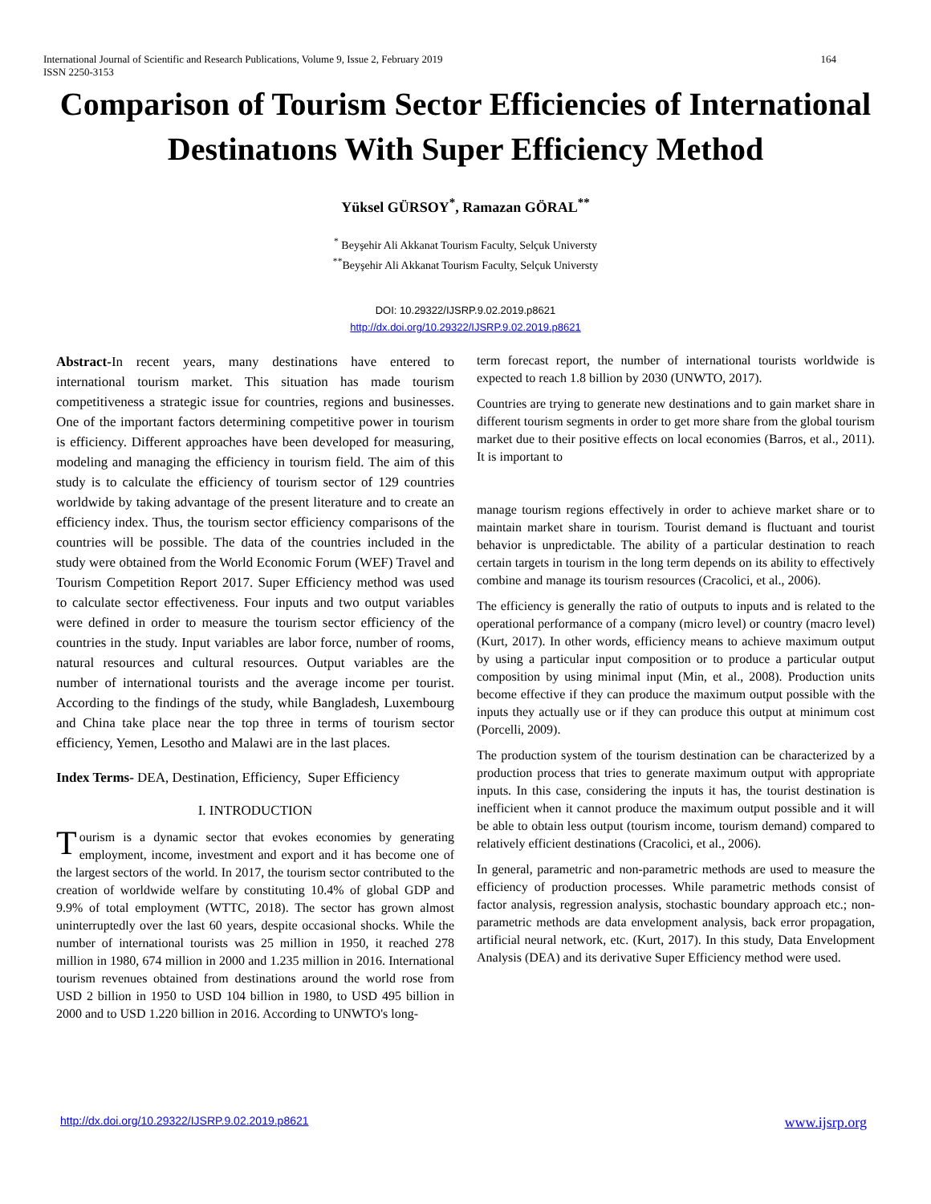International Journal of Scientific and Research Publications, Volume 9, Issue 2, February 2019 164
ISSN 2250-3153
Comparison of Tourism Sector Efficiencies of International Destinatıons With Super Efficiency Method
Yüksel GÜRSOY<sup>*</sup>, Ramazan GÖRAL<sup>**</sup>
<sup>*</sup> Beyşehir Ali Akkanat Tourism Faculty, Selçuk Universty
<sup>**</sup> Beyşehir Ali Akkanat Tourism Faculty, Selçuk Universty
DOI: 10.29322/IJSRP.9.02.2019.p8621
http://dx.doi.org/10.29322/IJSRP.9.02.2019.p8621
Abstract-In recent years, many destinations have entered to international tourism market. This situation has made tourism competitiveness a strategic issue for countries, regions and businesses. One of the important factors determining competitive power in tourism is efficiency. Different approaches have been developed for measuring, modeling and managing the efficiency in tourism field. The aim of this study is to calculate the efficiency of tourism sector of 129 countries worldwide by taking advantage of the present literature and to create an efficiency index. Thus, the tourism sector efficiency comparisons of the countries will be possible. The data of the countries included in the study were obtained from the World Economic Forum (WEF) Travel and Tourism Competition Report 2017. Super Efficiency method was used to calculate sector effectiveness. Four inputs and two output variables were defined in order to measure the tourism sector efficiency of the countries in the study. Input variables are labor force, number of rooms, natural resources and cultural resources. Output variables are the number of international tourists and the average income per tourist. According to the findings of the study, while Bangladesh, Luxembourg and China take place near the top three in terms of tourism sector efficiency, Yemen, Lesotho and Malawi are in the last places.
Index Terms- DEA, Destination, Efficiency, Super Efficiency
I. INTRODUCTION
Tourism is a dynamic sector that evokes economies by generating employment, income, investment and export and it has become one of the largest sectors of the world. In 2017, the tourism sector contributed to the creation of worldwide welfare by constituting 10.4% of global GDP and 9.9% of total employment (WTTC, 2018). The sector has grown almost uninterruptedly over the last 60 years, despite occasional shocks. While the number of international tourists was 25 million in 1950, it reached 278 million in 1980, 674 million in 2000 and 1.235 million in 2016. International tourism revenues obtained from destinations around the world rose from USD 2 billion in 1950 to USD 104 billion in 1980, to USD 495 billion in 2000 and to USD 1.220 billion in 2016. According to UNWTO's long-
term forecast report, the number of international tourists worldwide is expected to reach 1.8 billion by 2030 (UNWTO, 2017).
Countries are trying to generate new destinations and to gain market share in different tourism segments in order to get more share from the global tourism market due to their positive effects on local economies (Barros, et al., 2011). It is important to
manage tourism regions effectively in order to achieve market share or to maintain market share in tourism. Tourist demand is fluctuant and tourist behavior is unpredictable. The ability of a particular destination to reach certain targets in tourism in the long term depends on its ability to effectively combine and manage its tourism resources (Cracolici, et al., 2006).
The efficiency is generally the ratio of outputs to inputs and is related to the operational performance of a company (micro level) or country (macro level) (Kurt, 2017). In other words, efficiency means to achieve maximum output by using a particular input composition or to produce a particular output composition by using minimal input (Min, et al., 2008). Production units become effective if they can produce the maximum output possible with the inputs they actually use or if they can produce this output at minimum cost (Porcelli, 2009).
The production system of the tourism destination can be characterized by a production process that tries to generate maximum output with appropriate inputs. In this case, considering the inputs it has, the tourist destination is inefficient when it cannot produce the maximum output possible and it will be able to obtain less output (tourism income, tourism demand) compared to relatively efficient destinations (Cracolici, et al., 2006).
In general, parametric and non-parametric methods are used to measure the efficiency of production processes. While parametric methods consist of factor analysis, regression analysis, stochastic boundary approach etc.; non-parametric methods are data envelopment analysis, back error propagation, artificial neural network, etc. (Kurt, 2017). In this study, Data Envelopment Analysis (DEA) and its derivative Super Efficiency method were used.
http://dx.doi.org/10.29322/IJSRP.9.02.2019.p8621 www.ijsrp.org